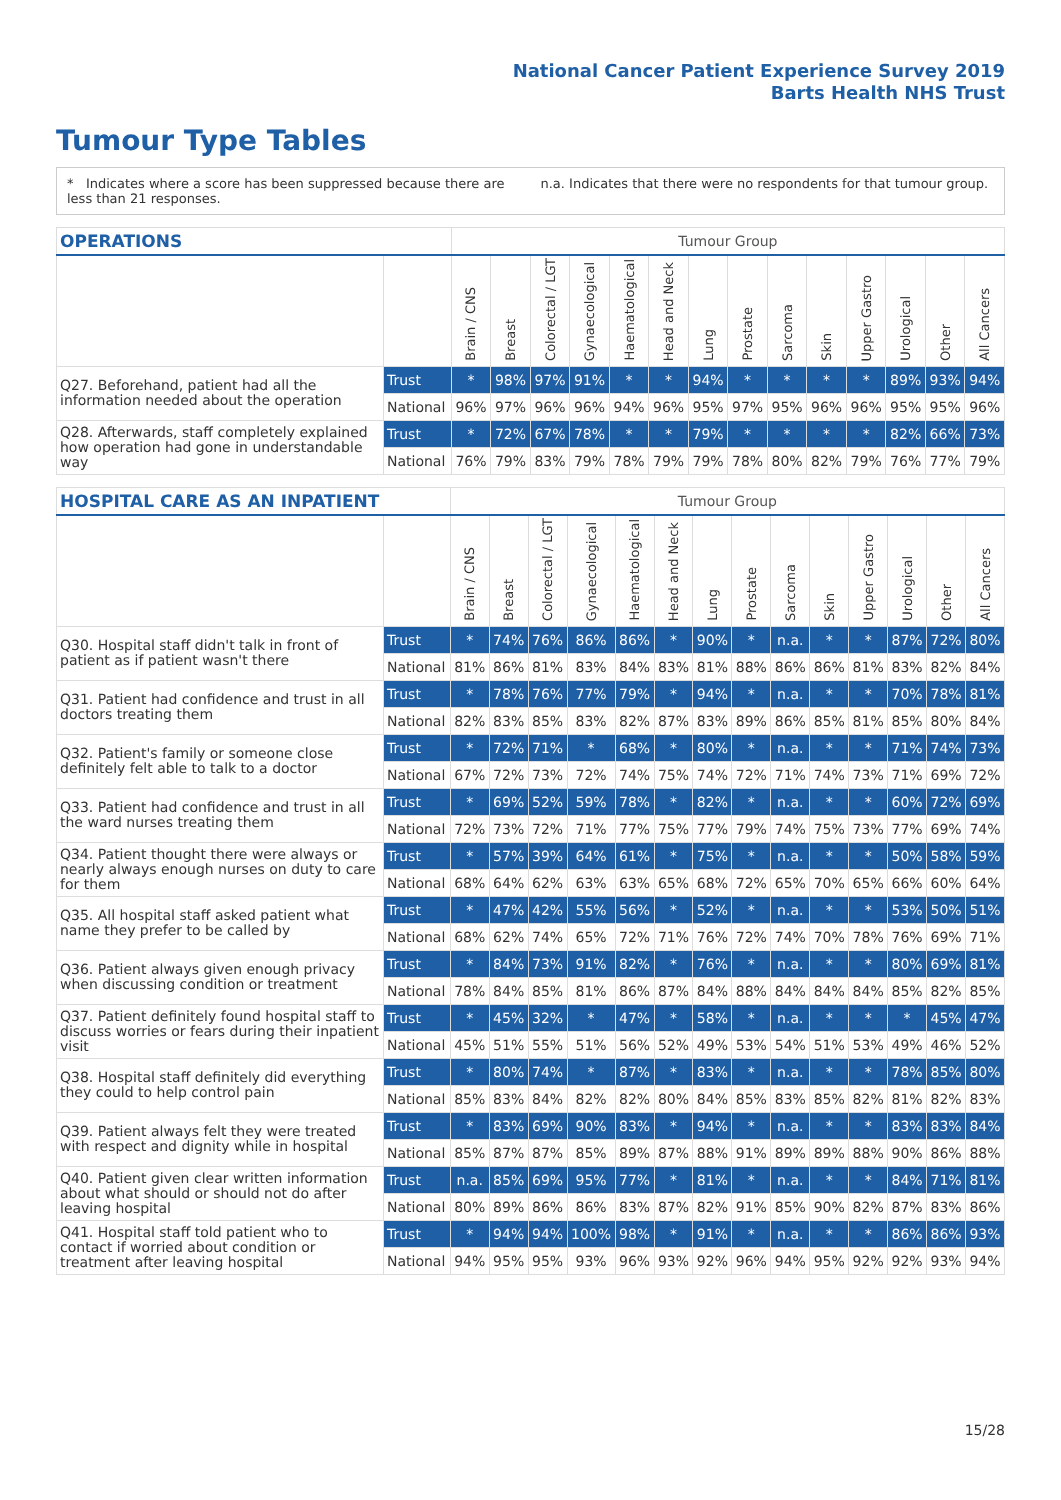National Cancer Patient Experience Survey 2019
Barts Health NHS Trust
Tumour Type Tables
* Indicates where a score has been suppressed because there are less than 21 responses.
n.a. Indicates that there were no respondents for that tumour group.
| OPERATIONS | | Tumour Group | | | | | | | | | | | | | |
| --- | --- | --- | --- | --- | --- | --- | --- | --- | --- | --- | --- | --- | --- | --- | --- |
| | | Brain / CNS | Breast | Colorectal / LGT | Gynaecological | Haematological | Head and Neck | Lung | Prostate | Sarcoma | Skin | Upper Gastro | Urological | Other | All Cancers |
| Q27. Beforehand, patient had all the information needed about the operation | Trust | * | 98% | 97% | 91% | * | * | 94% | * | * | * | * | 89% | 93% | 94% |
| | National | 96% | 97% | 96% | 96% | 94% | 96% | 95% | 97% | 95% | 96% | 96% | 95% | 95% | 96% |
| Q28. Afterwards, staff completely explained how operation had gone in understandable way | Trust | * | 72% | 67% | 78% | * | * | 79% | * | * | * | * | 82% | 66% | 73% |
| | National | 76% | 79% | 83% | 79% | 78% | 79% | 79% | 78% | 80% | 82% | 79% | 76% | 77% | 79% |
| HOSPITAL CARE AS AN INPATIENT | | Tumour Group | | | | | | | | | | | | | |
| --- | --- | --- | --- | --- | --- | --- | --- | --- | --- | --- | --- | --- | --- | --- | --- |
| | | Brain / CNS | Breast | Colorectal / LGT | Gynaecological | Haematological | Head and Neck | Lung | Prostate | Sarcoma | Skin | Upper Gastro | Urological | Other | All Cancers |
| Q30. Hospital staff didn't talk in front of patient as if patient wasn't there | Trust | * | 74% | 76% | 86% | 86% | * | 90% | * | n.a. | * | * | 87% | 72% | 80% |
| | National | 81% | 86% | 81% | 83% | 84% | 83% | 81% | 88% | 86% | 86% | 81% | 83% | 82% | 84% |
| Q31. Patient had confidence and trust in all doctors treating them | Trust | * | 78% | 76% | 77% | 79% | * | 94% | * | n.a. | * | * | 70% | 78% | 81% |
| | National | 82% | 83% | 85% | 83% | 82% | 87% | 83% | 89% | 86% | 85% | 81% | 85% | 80% | 84% |
| Q32. Patient's family or someone close definitely felt able to talk to a doctor | Trust | * | 72% | 71% | * | 68% | * | 80% | * | n.a. | * | * | 71% | 74% | 73% |
| | National | 67% | 72% | 73% | 72% | 74% | 75% | 74% | 72% | 71% | 74% | 73% | 71% | 69% | 72% |
| Q33. Patient had confidence and trust in all the ward nurses treating them | Trust | * | 69% | 52% | 59% | 78% | * | 82% | * | n.a. | * | * | 60% | 72% | 69% |
| | National | 72% | 73% | 72% | 71% | 77% | 75% | 77% | 79% | 74% | 75% | 73% | 77% | 69% | 74% |
| Q34. Patient thought there were always or nearly always enough nurses on duty to care for them | Trust | * | 57% | 39% | 64% | 61% | * | 75% | * | n.a. | * | * | 50% | 58% | 59% |
| | National | 68% | 64% | 62% | 63% | 63% | 65% | 68% | 72% | 65% | 70% | 65% | 66% | 60% | 64% |
| Q35. All hospital staff asked patient what name they prefer to be called by | Trust | * | 47% | 42% | 55% | 56% | * | 52% | * | n.a. | * | * | 53% | 50% | 51% |
| | National | 68% | 62% | 74% | 65% | 72% | 71% | 76% | 72% | 74% | 70% | 78% | 76% | 69% | 71% |
| Q36. Patient always given enough privacy when discussing condition or treatment | Trust | * | 84% | 73% | 91% | 82% | * | 76% | * | n.a. | * | * | 80% | 69% | 81% |
| | National | 78% | 84% | 85% | 81% | 86% | 87% | 84% | 88% | 84% | 84% | 84% | 85% | 82% | 85% |
| Q37. Patient definitely found hospital staff to discuss worries or fears during their inpatient visit | Trust | * | 45% | 32% | * | 47% | * | 58% | * | n.a. | * | * | * | 45% | 47% |
| | National | 45% | 51% | 55% | 51% | 56% | 52% | 49% | 53% | 54% | 51% | 53% | 49% | 46% | 52% |
| Q38. Hospital staff definitely did everything they could to help control pain | Trust | * | 80% | 74% | * | 87% | * | 83% | * | n.a. | * | * | 78% | 85% | 80% |
| | National | 85% | 83% | 84% | 82% | 82% | 80% | 84% | 85% | 83% | 85% | 82% | 81% | 82% | 83% |
| Q39. Patient always felt they were treated with respect and dignity while in hospital | Trust | * | 83% | 69% | 90% | 83% | * | 94% | * | n.a. | * | * | 83% | 83% | 84% |
| | National | 85% | 87% | 87% | 85% | 89% | 87% | 88% | 91% | 89% | 89% | 88% | 90% | 86% | 88% |
| Q40. Patient given clear written information about what should or should not do after leaving hospital | Trust | n.a. | 85% | 69% | 95% | 77% | * | 81% | * | n.a. | * | * | 84% | 71% | 81% |
| | National | 80% | 89% | 86% | 86% | 83% | 87% | 82% | 91% | 85% | 90% | 82% | 87% | 83% | 86% |
| Q41. Hospital staff told patient who to contact if worried about condition or treatment after leaving hospital | Trust | * | 94% | 94% | 100% | 98% | * | 91% | * | n.a. | * | * | 86% | 86% | 93% |
| | National | 94% | 95% | 95% | 93% | 96% | 93% | 92% | 96% | 94% | 95% | 92% | 92% | 93% | 94% |
15/28